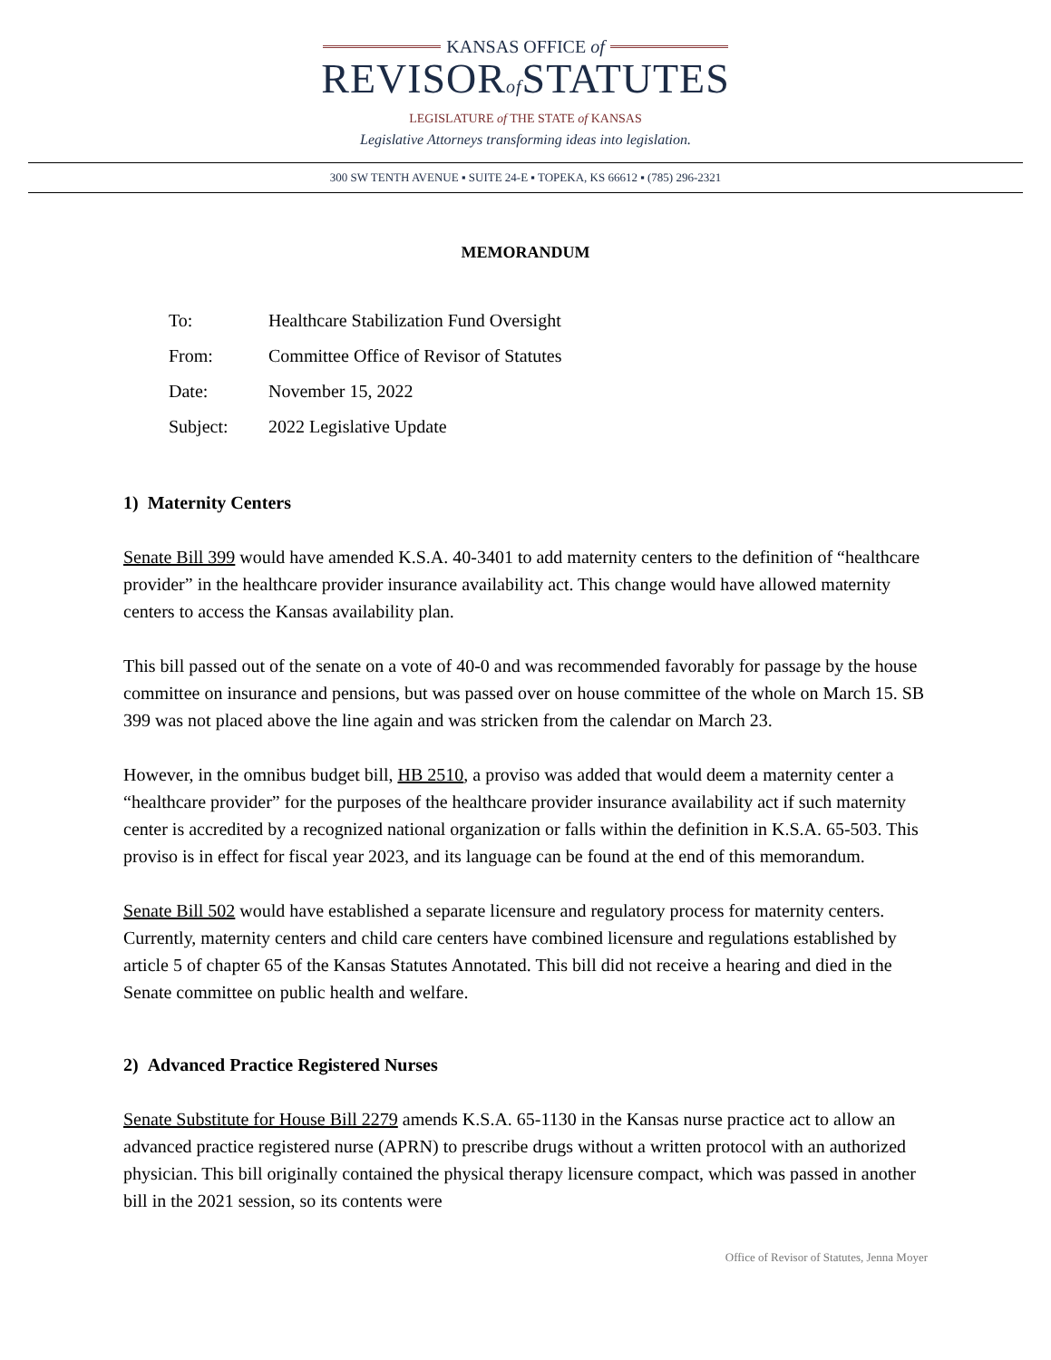KANSAS OFFICE of
REVISORof STATUTES
LEGISLATURE of THE STATE of KANSAS
Legislative Attorneys transforming ideas into legislation.
300 SW TENTH AVENUE ▪ SUITE 24-E ▪ TOPEKA, KS 66612 ▪ (785) 296-2321
MEMORANDUM
| To: | Healthcare Stabilization Fund Oversight |
| From: | Committee Office of Revisor of Statutes |
| Date: | November 15, 2022 |
| Subject: | 2022 Legislative Update |
1) Maternity Centers
Senate Bill 399 would have amended K.S.A. 40-3401 to add maternity centers to the definition of “healthcare provider” in the healthcare provider insurance availability act. This change would have allowed maternity centers to access the Kansas availability plan.
This bill passed out of the senate on a vote of 40-0 and was recommended favorably for passage by the house committee on insurance and pensions, but was passed over on house committee of the whole on March 15. SB 399 was not placed above the line again and was stricken from the calendar on March 23.
However, in the omnibus budget bill, HB 2510, a proviso was added that would deem a maternity center a “healthcare provider” for the purposes of the healthcare provider insurance availability act if such maternity center is accredited by a recognized national organization or falls within the definition in K.S.A. 65-503. This proviso is in effect for fiscal year 2023, and its language can be found at the end of this memorandum.
Senate Bill 502 would have established a separate licensure and regulatory process for maternity centers. Currently, maternity centers and child care centers have combined licensure and regulations established by article 5 of chapter 65 of the Kansas Statutes Annotated. This bill did not receive a hearing and died in the Senate committee on public health and welfare.
2) Advanced Practice Registered Nurses
Senate Substitute for House Bill 2279 amends K.S.A. 65-1130 in the Kansas nurse practice act to allow an advanced practice registered nurse (APRN) to prescribe drugs without a written protocol with an authorized physician. This bill originally contained the physical therapy licensure compact, which was passed in another bill in the 2021 session, so its contents were
Office of Revisor of Statutes, Jenna Moyer